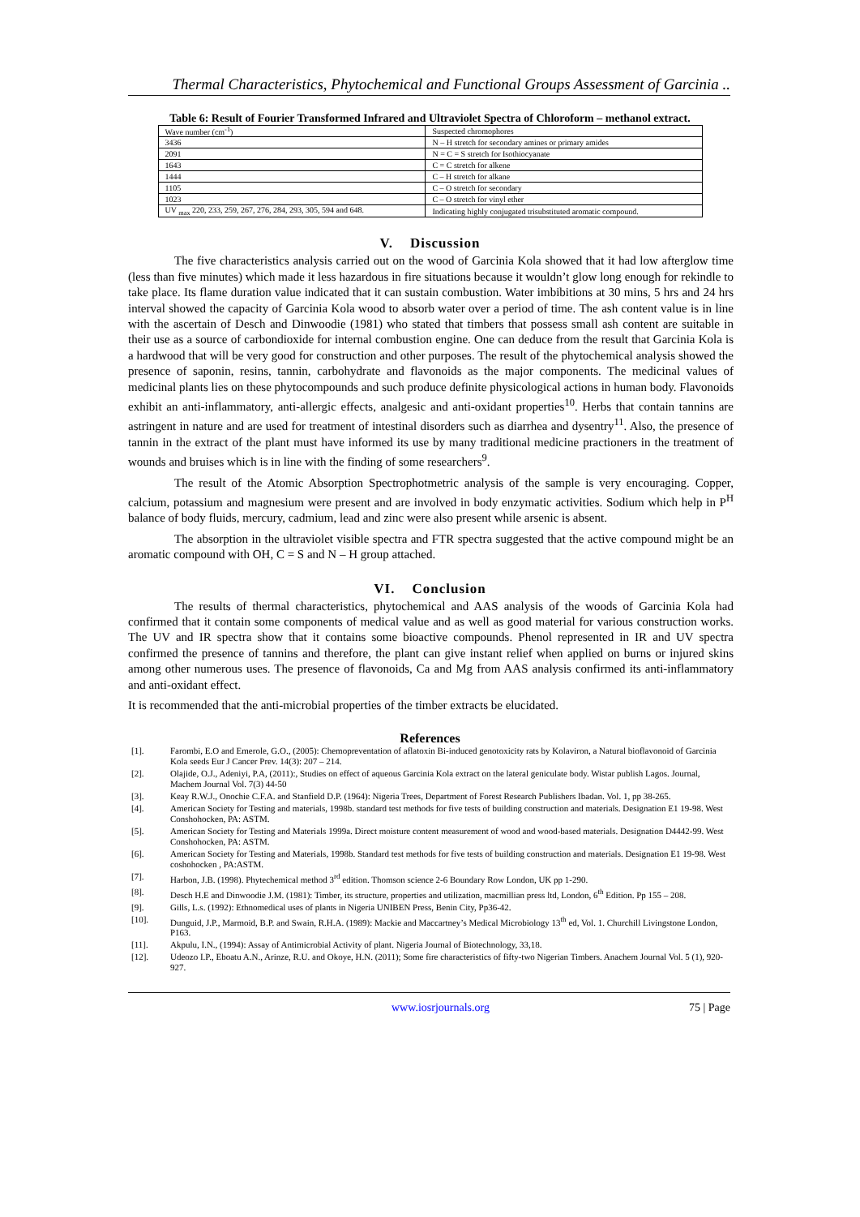Thermal Characteristics, Phytochemical and Functional Groups Assessment of Garcinia ..
Table 6: Result of Fourier Transformed Infrared and Ultraviolet Spectra of Chloroform – methanol extract.
| Wave number (cm<sup>-1</sup>) | Suspected chromophores |
| 3436 | N – H stretch for secondary amines or primary amides |
| 2091 | N = C = S stretch for Isothiocyanate |
| 1643 | C = C stretch for alkene |
| 1444 | C – H stretch for alkane |
| 1105 | C – O stretch for secondary |
| 1023 | C – O stretch for vinyl ether |
| UV <sub>max</sub> 220, 233, 259, 267, 276, 284, 293, 305, 594 and 648. | Indicating highly conjugated trisubstituted aromatic compound. |
V. Discussion
The five characteristics analysis carried out on the wood of Garcinia Kola showed that it had low afterglow time (less than five minutes) which made it less hazardous in fire situations because it wouldn’t glow long enough for rekindle to take place. Its flame duration value indicated that it can sustain combustion. Water imbibitions at 30 mins, 5 hrs and 24 hrs interval showed the capacity of Garcinia Kola wood to absorb water over a period of time. The ash content value is in line with the ascertain of Desch and Dinwoodie (1981) who stated that timbers that possess small ash content are suitable in their use as a source of carbondioxide for internal combustion engine. One can deduce from the result that Garcinia Kola is a hardwood that will be very good for construction and other purposes. The result of the phytochemical analysis showed the presence of saponin, resins, tannin, carbohydrate and flavonoids as the major components. The medicinal values of medicinal plants lies on these phytocompounds and such produce definite physicological actions in human body. Flavonoids exhibit an anti-inflammatory, anti-allergic effects, analgesic and anti-oxidant properties<sup>10</sup>. Herbs that contain tannins are astringent in nature and are used for treatment of intestinal disorders such as diarrhea and dysentry<sup>11</sup>. Also, the presence of tannin in the extract of the plant must have informed its use by many traditional medicine practioners in the treatment of wounds and bruises which is in line with the finding of some researchers<sup>9</sup>.
The result of the Atomic Absorption Spectrophotmetric analysis of the sample is very encouraging. Copper, calcium, potassium and magnesium were present and are involved in body enzymatic activities. Sodium which help in P<sup>H</sup> balance of body fluids, mercury, cadmium, lead and zinc were also present while arsenic is absent.
The absorption in the ultraviolet visible spectra and FTR spectra suggested that the active compound might be an aromatic compound with OH, C = S and N – H group attached.
VI. Conclusion
The results of thermal characteristics, phytochemical and AAS analysis of the woods of Garcinia Kola had confirmed that it contain some components of medical value and as well as good material for various construction works. The UV and IR spectra show that it contains some bioactive compounds. Phenol represented in IR and UV spectra confirmed the presence of tannins and therefore, the plant can give instant relief when applied on burns or injured skins among other numerous uses. The presence of flavonoids, Ca and Mg from AAS analysis confirmed its anti-inflammatory and anti-oxidant effect.
It is recommended that the anti-microbial properties of the timber extracts be elucidated.
References
[1]. Farombi, E.O and Emerole, G.O., (2005): Chemopreventation of aflatoxin Bi-induced genotoxicity rats by Kolaviron, a Natural bioflavonoid of Garcinia Kola seeds Eur J Cancer Prev. 14(3): 207 – 214.
[2]. Olajide, O.J., Adeniyi, P.A, (2011):, Studies on effect of aqueous Garcinia Kola extract on the lateral geniculate body. Wistar publish Lagos. Journal, Machem Journal Vol. 7(3) 44-50
[3]. Keay R.W.J., Onochie C.F.A. and Stanfield D.P. (1964): Nigeria Trees, Department of Forest Research Publishers Ibadan. Vol. 1, pp 38-265.
[4]. American Society for Testing and materials, 1998b. standard test methods for five tests of building construction and materials. Designation E1 19-98. West Conshohocken, PA: ASTM.
[5]. American Society for Testing and Materials 1999a. Direct moisture content measurement of wood and wood-based materials. Designation D4442-99. West Conshohocken, PA: ASTM.
[6]. American Society for Testing and Materials, 1998b. Standard test methods for five tests of building construction and materials. Designation E1 19-98. West coshohocken , PA:ASTM.
[7]. Harbon, J.B. (1998). Phytechemical method 3<sup>rd</sup> edition. Thomson science 2-6 Boundary Row London, UK pp 1-290.
[8]. Desch H.E and Dinwoodie J.M. (1981): Timber, its structure, properties and utilization, macmillian press ltd, London, 6<sup>th</sup> Edition. Pp 155 – 208.
[9]. Gills, L.s. (1992): Ethnomedical uses of plants in Nigeria UNIBEN Press, Benin City, Pp36-42.
[10]. Dunguid, J.P., Marmoid, B.P. and Swain, R.H.A. (1989): Mackie and Maccartney’s Medical Microbiology 13<sup>th</sup> ed, Vol. 1. Churchill Livingstone London, P163.
[11]. Akpulu, I.N., (1994): Assay of Antimicrobial Activity of plant. Nigeria Journal of Biotechnology, 33,18.
[12]. Udeozo I.P., Eboatu A.N., Arinze, R.U. and Okoye, H.N. (2011); Some fire characteristics of fifty-two Nigerian Timbers. Anachem Journal Vol. 5 (1), 920-927.
www.iosrjournals.org 75 | Page